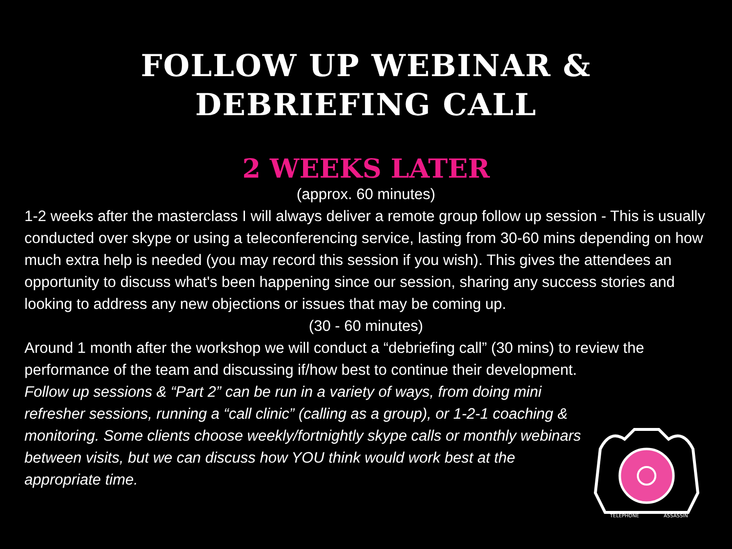FOLLOW UP WEBINAR &
DEBRIEFING CALL
2 WEEKS LATER
(approx. 60 minutes)
1-2 weeks after the masterclass I will always deliver a remote group follow up session - This is usually conducted over skype or using a teleconferencing service, lasting from 30-60 mins depending on how much extra help is needed (you may record this session if you wish). This gives the attendees an opportunity to discuss what's been happening since our session, sharing any success stories and looking to address any new objections or issues that may be coming up.
(30 - 60 minutes)
Around 1 month after the workshop we will conduct a “debriefing call” (30 mins) to review the performance of the team and discussing if/how best to continue their development.
Follow up sessions & “Part 2” can be run in a variety of ways, from doing mini refresher sessions, running a “call clinic” (calling as a group), or 1-2-1 coaching & monitoring. Some clients choose weekly/fortnightly skype calls or monthly webinars between visits, but we can discuss how YOU think would work best at the appropriate time.
TELEPHONE
ASSASSIN